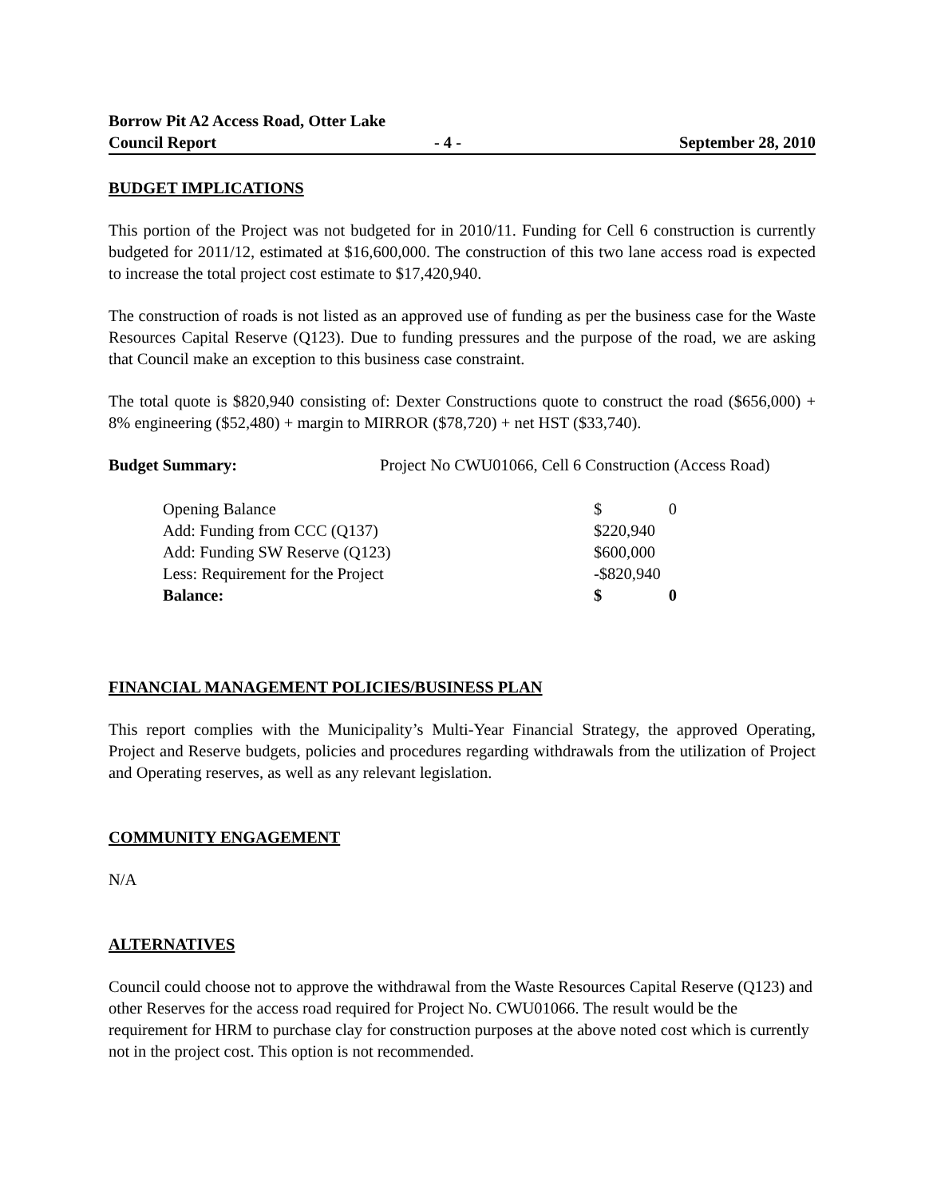Borrow Pit A2 Access Road, Otter Lake
Council Report - 4 - September 28, 2010
BUDGET IMPLICATIONS
This portion of the Project was not budgeted for in 2010/11. Funding for Cell 6 construction is currently budgeted for 2011/12, estimated at $16,600,000. The construction of this two lane access road is expected to increase the total project cost estimate to $17,420,940.
The construction of roads is not listed as an approved use of funding as per the business case for the Waste Resources Capital Reserve (Q123). Due to funding pressures and the purpose of the road, we are asking that Council make an exception to this business case constraint.
The total quote is $820,940 consisting of: Dexter Constructions quote to construct the road ($656,000) + 8% engineering ($52,480) + margin to MIRROR ($78,720) + net HST ($33,740).
Budget Summary: Project No CWU01066, Cell 6 Construction (Access Road)
| Opening Balance | $ | 0 |
| Add: Funding from CCC (Q137) | $220,940 | |
| Add: Funding SW Reserve (Q123) | $600,000 | |
| Less: Requirement for the Project | -$820,940 | |
| Balance: | $ | 0 |
FINANCIAL MANAGEMENT POLICIES/BUSINESS PLAN
This report complies with the Municipality’s Multi-Year Financial Strategy, the approved Operating, Project and Reserve budgets, policies and procedures regarding withdrawals from the utilization of Project and Operating reserves, as well as any relevant legislation.
COMMUNITY ENGAGEMENT
N/A
ALTERNATIVES
Council could choose not to approve the withdrawal from the Waste Resources Capital Reserve (Q123) and other Reserves for the access road required for Project No. CWU01066. The result would be the requirement for HRM to purchase clay for construction purposes at the above noted cost which is currently not in the project cost. This option is not recommended.